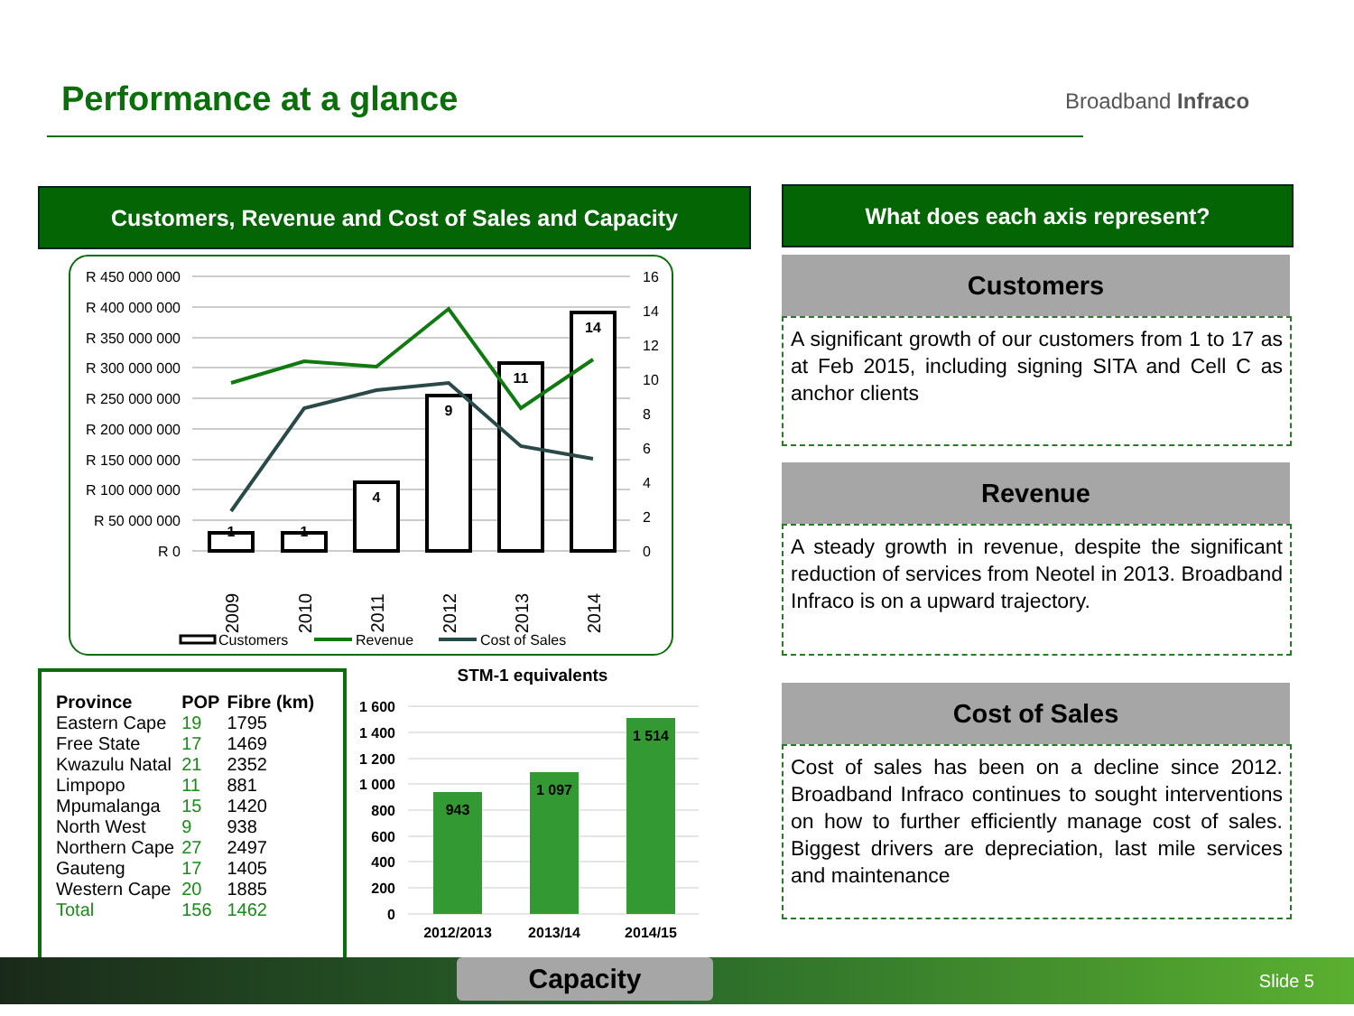Performance at a glance Broadband Infraco
Customers, Revenue and Cost of Sales and Capacity What does each axis represent?
R 450 000 000
R 400 000 000
R 350 000 000
R 300 000 000
R 250 000 000
R 200 000 000
R 150 000 000
R 100 000 000
R 50 000 000
R 0
16
14
12
10
8
6
4
2
0
1
1
4
9
11
14
2009
2010
2011
2012
2013
2014
Customers
Revenue
Cost of Sales
| Province | POP | Fibre (km) |
| --- | --- | --- |
| Eastern Cape | 19 | 1795 |
| Free State | 17 | 1469 |
| Kwazulu Natal | 21 | 2352 |
| Limpopo | 11 | 881 |
| Mpumalanga | 15 | 1420 |
| North West | 9 | 938 |
| Northern Cape | 27 | 2497 |
| Gauteng | 17 | 1405 |
| Western Cape | 20 | 1885 |
| Total | 156 | 1462 |
STM-1 equivalents
1 600
1 400
1 200
1 000
800
600
400
200
0
943
1 097
1 514
2012/2013
2013/14
2014/15
Customers
A significant growth of our customers from 1 to 17 as at Feb 2015, including signing SITA and Cell C as anchor clients
Revenue
A steady growth in revenue, despite the significant reduction of services from Neotel in 2013. Broadband Infraco is on a upward trajectory.
Cost of Sales
Cost of sales has been on a decline since 2012. Broadband Infraco continues to sought interventions on how to further efficiently manage cost of sales. Biggest drivers are depreciation, last mile services and maintenance
Capacity Slide 5